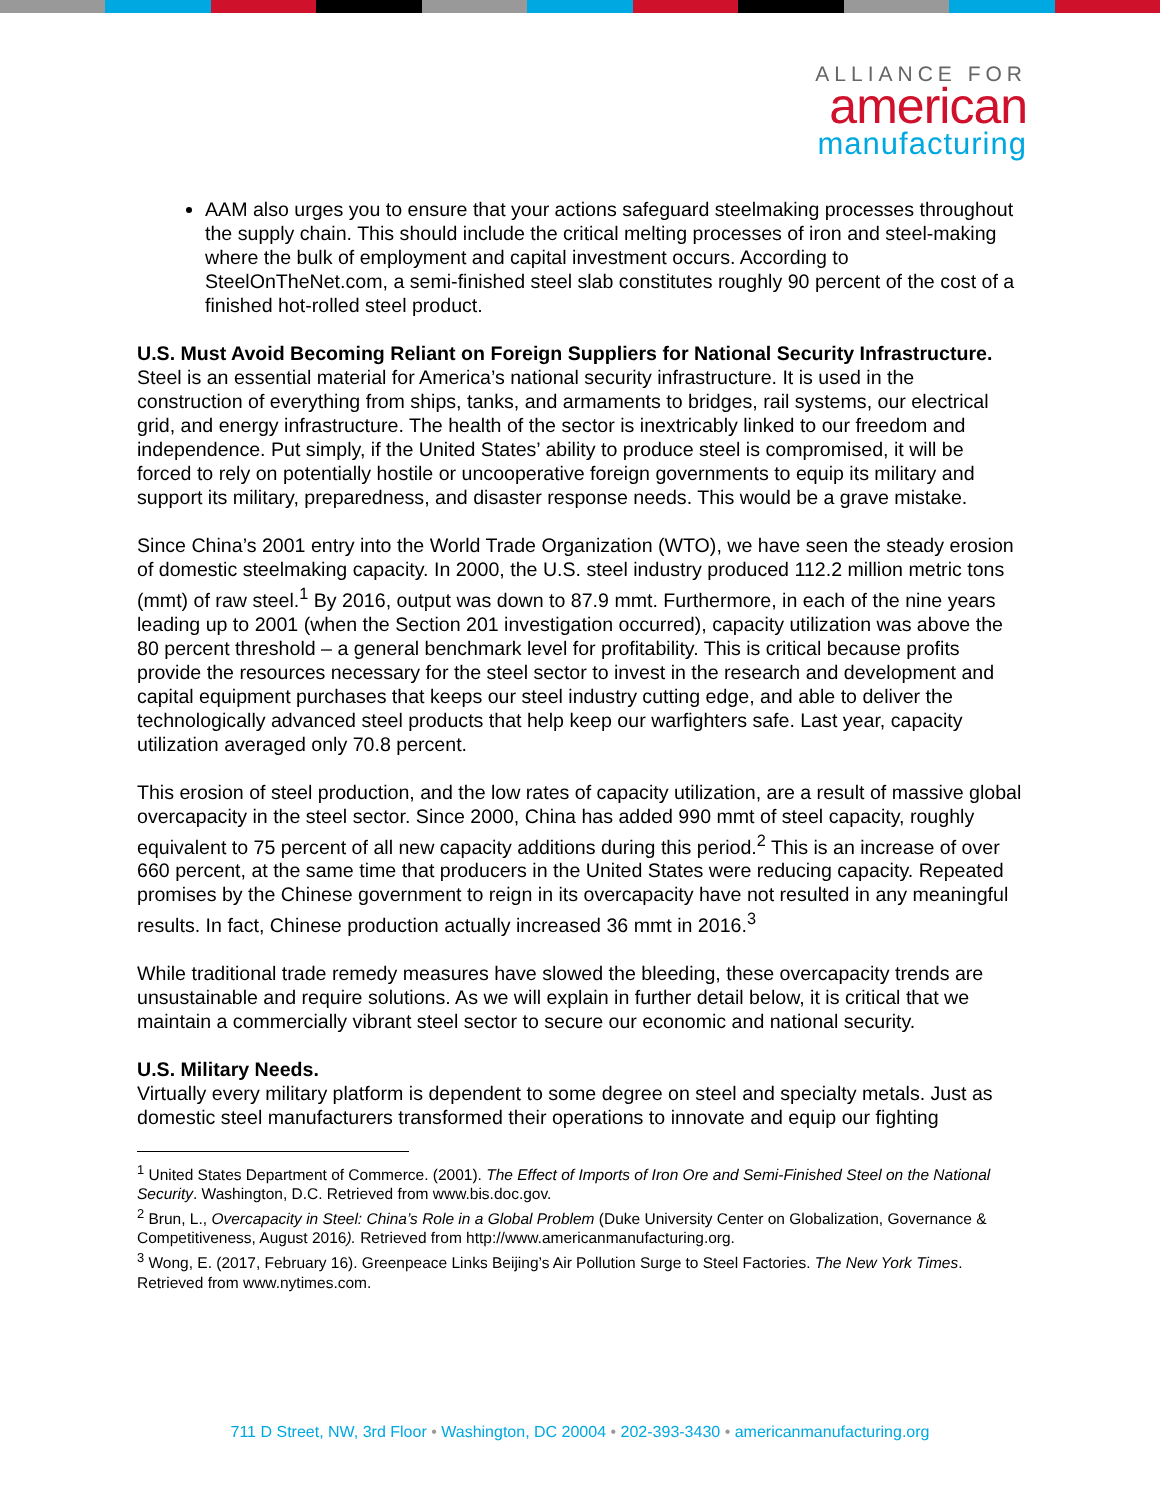ALLIANCE FOR
american
manufacturing
AAM also urges you to ensure that your actions safeguard steelmaking processes throughout the supply chain. This should include the critical melting processes of iron and steel-making where the bulk of employment and capital investment occurs. According to SteelOnTheNet.com, a semi-finished steel slab constitutes roughly 90 percent of the cost of a finished hot-rolled steel product.
U.S. Must Avoid Becoming Reliant on Foreign Suppliers for National Security Infrastructure.
Steel is an essential material for America’s national security infrastructure. It is used in the construction of everything from ships, tanks, and armaments to bridges, rail systems, our electrical grid, and energy infrastructure. The health of the sector is inextricably linked to our freedom and independence. Put simply, if the United States’ ability to produce steel is compromised, it will be forced to rely on potentially hostile or uncooperative foreign governments to equip its military and support its military, preparedness, and disaster response needs. This would be a grave mistake.
Since China’s 2001 entry into the World Trade Organization (WTO), we have seen the steady erosion of domestic steelmaking capacity. In 2000, the U.S. steel industry produced 112.2 million metric tons (mmt) of raw steel.<sup>1</sup> By 2016, output was down to 87.9 mmt. Furthermore, in each of the nine years leading up to 2001 (when the Section 201 investigation occurred), capacity utilization was above the 80 percent threshold – a general benchmark level for profitability. This is critical because profits provide the resources necessary for the steel sector to invest in the research and development and capital equipment purchases that keeps our steel industry cutting edge, and able to deliver the technologically advanced steel products that help keep our warfighters safe. Last year, capacity utilization averaged only 70.8 percent.
This erosion of steel production, and the low rates of capacity utilization, are a result of massive global overcapacity in the steel sector. Since 2000, China has added 990 mmt of steel capacity, roughly equivalent to 75 percent of all new capacity additions during this period.<sup>2</sup> This is an increase of over 660 percent, at the same time that producers in the United States were reducing capacity. Repeated promises by the Chinese government to reign in its overcapacity have not resulted in any meaningful results. In fact, Chinese production actually increased 36 mmt in 2016.<sup>3</sup>
While traditional trade remedy measures have slowed the bleeding, these overcapacity trends are unsustainable and require solutions. As we will explain in further detail below, it is critical that we maintain a commercially vibrant steel sector to secure our economic and national security.
U.S. Military Needs.
Virtually every military platform is dependent to some degree on steel and specialty metals. Just as domestic steel manufacturers transformed their operations to innovate and equip our fighting
<sup>1</sup> United States Department of Commerce. (2001). The Effect of Imports of Iron Ore and Semi-Finished Steel on the National Security. Washington, D.C. Retrieved from www.bis.doc.gov.
<sup>2</sup> Brun, L., Overcapacity in Steel: China’s Role in a Global Problem (Duke University Center on Globalization, Governance & Competitiveness, August 2016). Retrieved from http://www.americanmanufacturing.org.
<sup>3</sup> Wong, E. (2017, February 16). Greenpeace Links Beijing’s Air Pollution Surge to Steel Factories. The New York Times. Retrieved from www.nytimes.com.
711 D Street, NW, 3rd Floor • Washington, DC 20004 • 202-393-3430 • americanmanufacturing.org